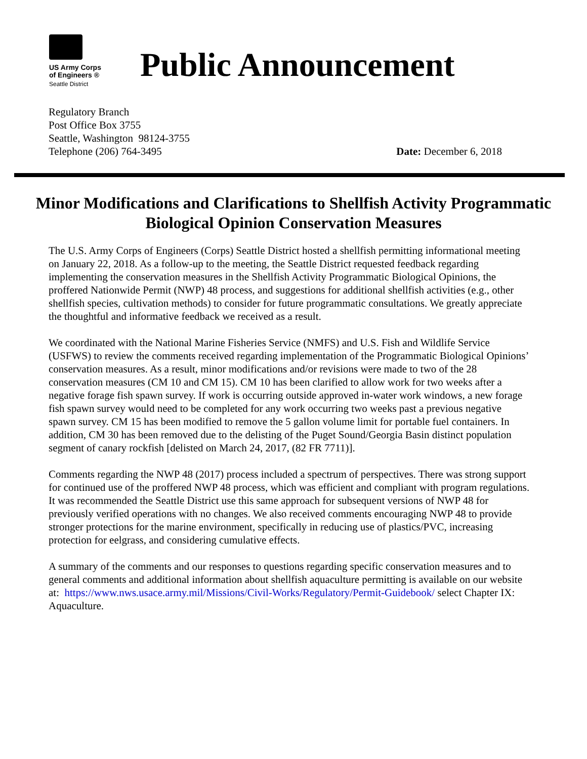US Army Corps
of Engineers ®
Seattle District
Public Announcement
Regulatory Branch
Post Office Box 3755
Seattle, Washington 98124-3755
Telephone (206) 764-3495
Date: December 6, 2018
Minor Modifications and Clarifications to Shellfish Activity Programmatic Biological Opinion Conservation Measures
The U.S. Army Corps of Engineers (Corps) Seattle District hosted a shellfish permitting informational meeting on January 22, 2018. As a follow-up to the meeting, the Seattle District requested feedback regarding implementing the conservation measures in the Shellfish Activity Programmatic Biological Opinions, the proffered Nationwide Permit (NWP) 48 process, and suggestions for additional shellfish activities (e.g., other shellfish species, cultivation methods) to consider for future programmatic consultations. We greatly appreciate the thoughtful and informative feedback we received as a result.
We coordinated with the National Marine Fisheries Service (NMFS) and U.S. Fish and Wildlife Service (USFWS) to review the comments received regarding implementation of the Programmatic Biological Opinions’ conservation measures. As a result, minor modifications and/or revisions were made to two of the 28 conservation measures (CM 10 and CM 15). CM 10 has been clarified to allow work for two weeks after a negative forage fish spawn survey. If work is occurring outside approved in-water work windows, a new forage fish spawn survey would need to be completed for any work occurring two weeks past a previous negative spawn survey. CM 15 has been modified to remove the 5 gallon volume limit for portable fuel containers. In addition, CM 30 has been removed due to the delisting of the Puget Sound/Georgia Basin distinct population segment of canary rockfish [delisted on March 24, 2017, (82 FR 7711)].
Comments regarding the NWP 48 (2017) process included a spectrum of perspectives. There was strong support for continued use of the proffered NWP 48 process, which was efficient and compliant with program regulations. It was recommended the Seattle District use this same approach for subsequent versions of NWP 48 for previously verified operations with no changes. We also received comments encouraging NWP 48 to provide stronger protections for the marine environment, specifically in reducing use of plastics/PVC, increasing protection for eelgrass, and considering cumulative effects.
A summary of the comments and our responses to questions regarding specific conservation measures and to general comments and additional information about shellfish aquaculture permitting is available on our website at: https://www.nws.usace.army.mil/Missions/Civil-Works/Regulatory/Permit-Guidebook/ select Chapter IX: Aquaculture.